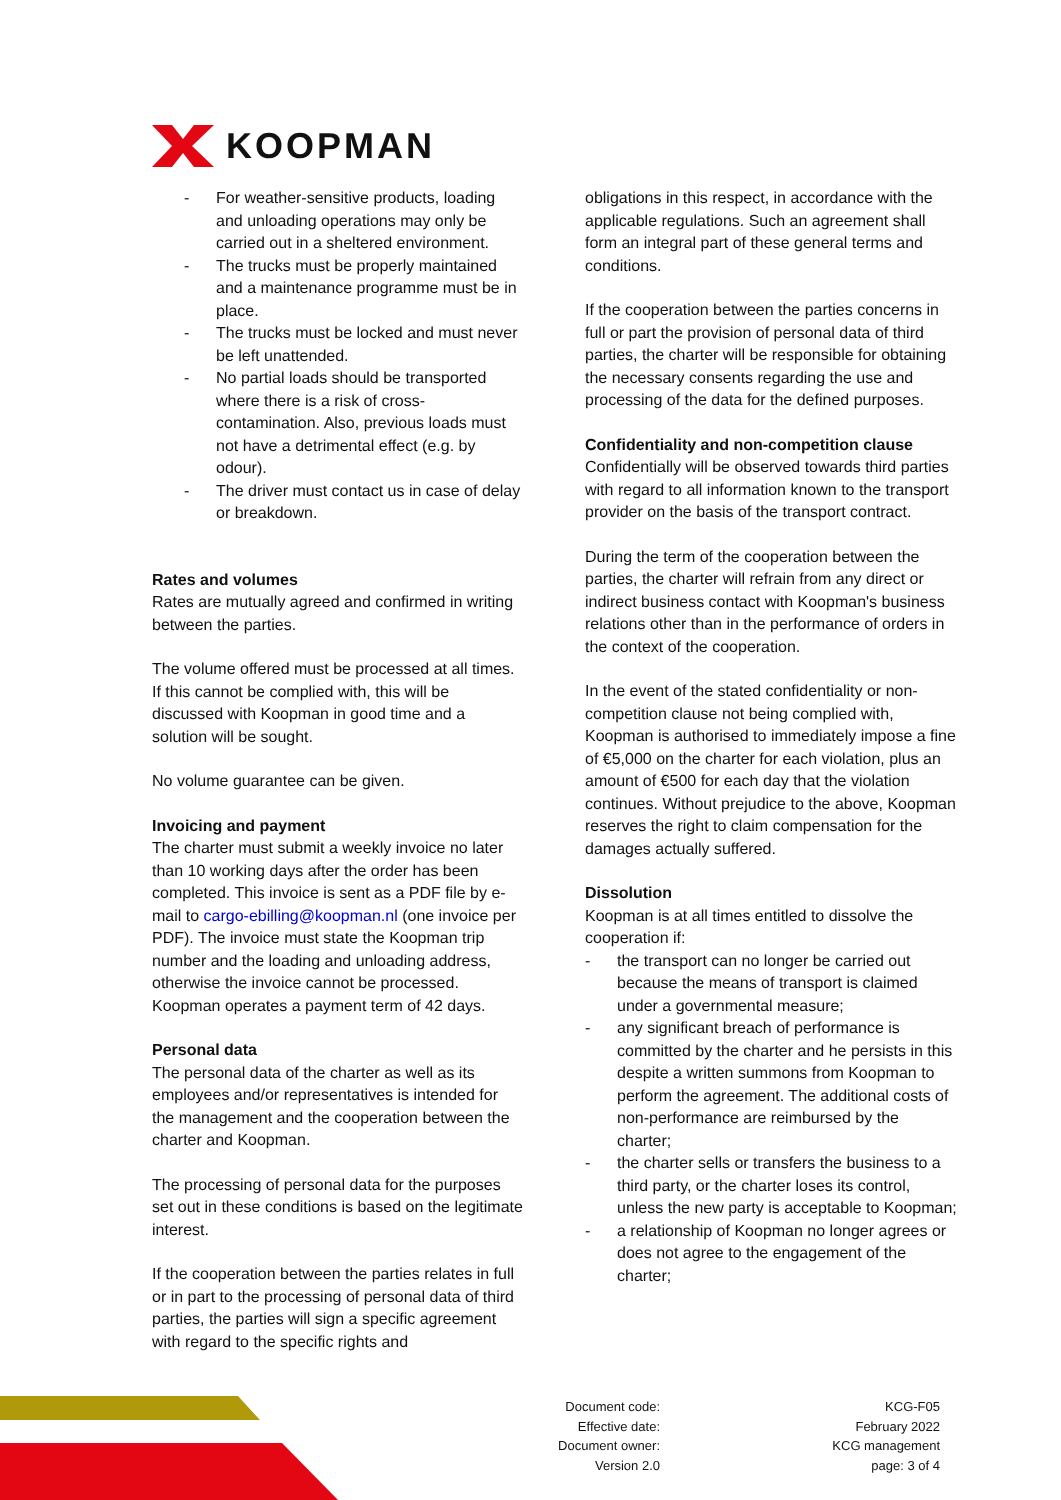KOOPMAN
- For weather-sensitive products, loading and unloading operations may only be carried out in a sheltered environment.
- The trucks must be properly maintained and a maintenance programme must be in place.
- The trucks must be locked and must never be left unattended.
- No partial loads should be transported where there is a risk of cross-contamination. Also, previous loads must not have a detrimental effect (e.g. by odour).
- The driver must contact us in case of delay or breakdown.
Rates and volumes
Rates are mutually agreed and confirmed in writing between the parties.
The volume offered must be processed at all times. If this cannot be complied with, this will be discussed with Koopman in good time and a solution will be sought.
No volume guarantee can be given.
Invoicing and payment
The charter must submit a weekly invoice no later than 10 working days after the order has been completed. This invoice is sent as a PDF file by e-mail to cargo-ebilling@koopman.nl (one invoice per PDF). The invoice must state the Koopman trip number and the loading and unloading address, otherwise the invoice cannot be processed.
Koopman operates a payment term of 42 days.
Personal data
The personal data of the charter as well as its employees and/or representatives is intended for the management and the cooperation between the charter and Koopman.
The processing of personal data for the purposes set out in these conditions is based on the legitimate interest.
If the cooperation between the parties relates in full or in part to the processing of personal data of third parties, the parties will sign a specific agreement with regard to the specific rights and
obligations in this respect, in accordance with the applicable regulations. Such an agreement shall form an integral part of these general terms and conditions.
If the cooperation between the parties concerns in full or part the provision of personal data of third parties, the charter will be responsible for obtaining the necessary consents regarding the use and processing of the data for the defined purposes.
Confidentiality and non-competition clause
Confidentially will be observed towards third parties with regard to all information known to the transport provider on the basis of the transport contract.
During the term of the cooperation between the parties, the charter will refrain from any direct or indirect business contact with Koopman's business relations other than in the performance of orders in the context of the cooperation.
In the event of the stated confidentiality or non-competition clause not being complied with, Koopman is authorised to immediately impose a fine of €5,000 on the charter for each violation, plus an amount of €500 for each day that the violation continues. Without prejudice to the above, Koopman reserves the right to claim compensation for the damages actually suffered.
Dissolution
Koopman is at all times entitled to dissolve the cooperation if:
- the transport can no longer be carried out because the means of transport is claimed under a governmental measure;
- any significant breach of performance is committed by the charter and he persists in this despite a written summons from Koopman to perform the agreement. The additional costs of non-performance are reimbursed by the charter;
- the charter sells or transfers the business to a third party, or the charter loses its control, unless the new party is acceptable to Koopman;
- a relationship of Koopman no longer agrees or does not agree to the engagement of the charter;
Document code:
Effective date:
Document owner:
Version 2.0
KCG-F05
February 2022
KCG management
page: 3 of 4